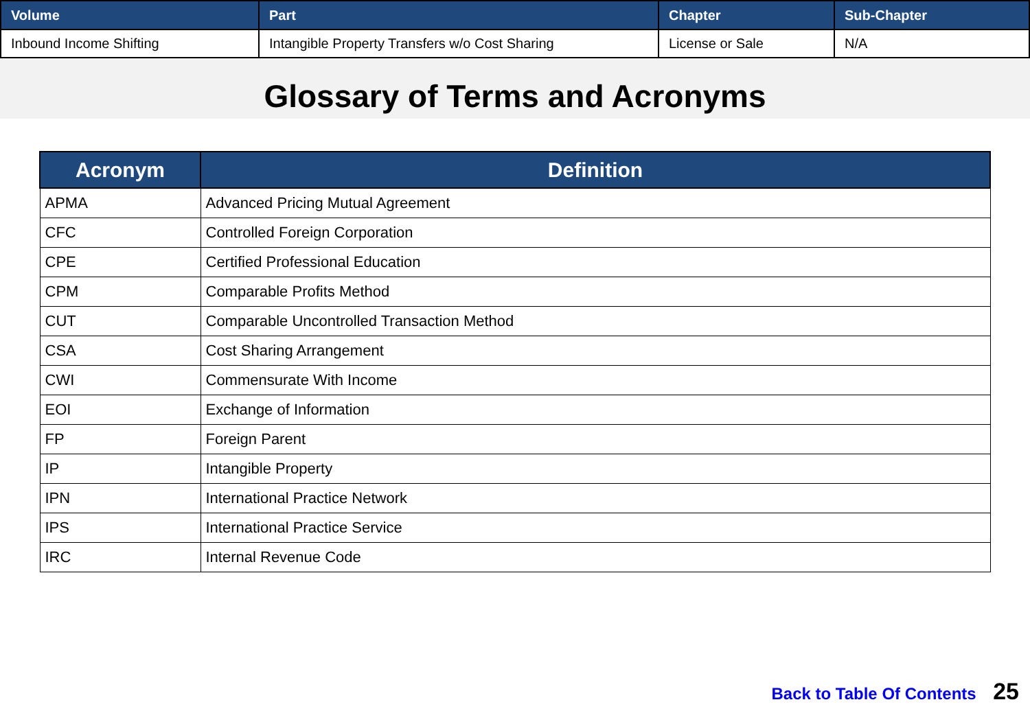| Volume | Part | Chapter | Sub-Chapter |
| --- | --- | --- | --- |
| Inbound Income Shifting | Intangible Property Transfers w/o Cost Sharing | License or Sale | N/A |
Glossary of Terms and Acronyms
| Acronym | Definition |
| --- | --- |
| APMA | Advanced Pricing Mutual Agreement |
| CFC | Controlled Foreign Corporation |
| CPE | Certified Professional Education |
| CPM | Comparable Profits Method |
| CUT | Comparable Uncontrolled Transaction Method |
| CSA | Cost Sharing Arrangement |
| CWI | Commensurate With Income |
| EOI | Exchange of Information |
| FP | Foreign Parent |
| IP | Intangible Property |
| IPN | International Practice Network |
| IPS | International Practice Service |
| IRC | Internal Revenue Code |
Back to Table Of Contents 25